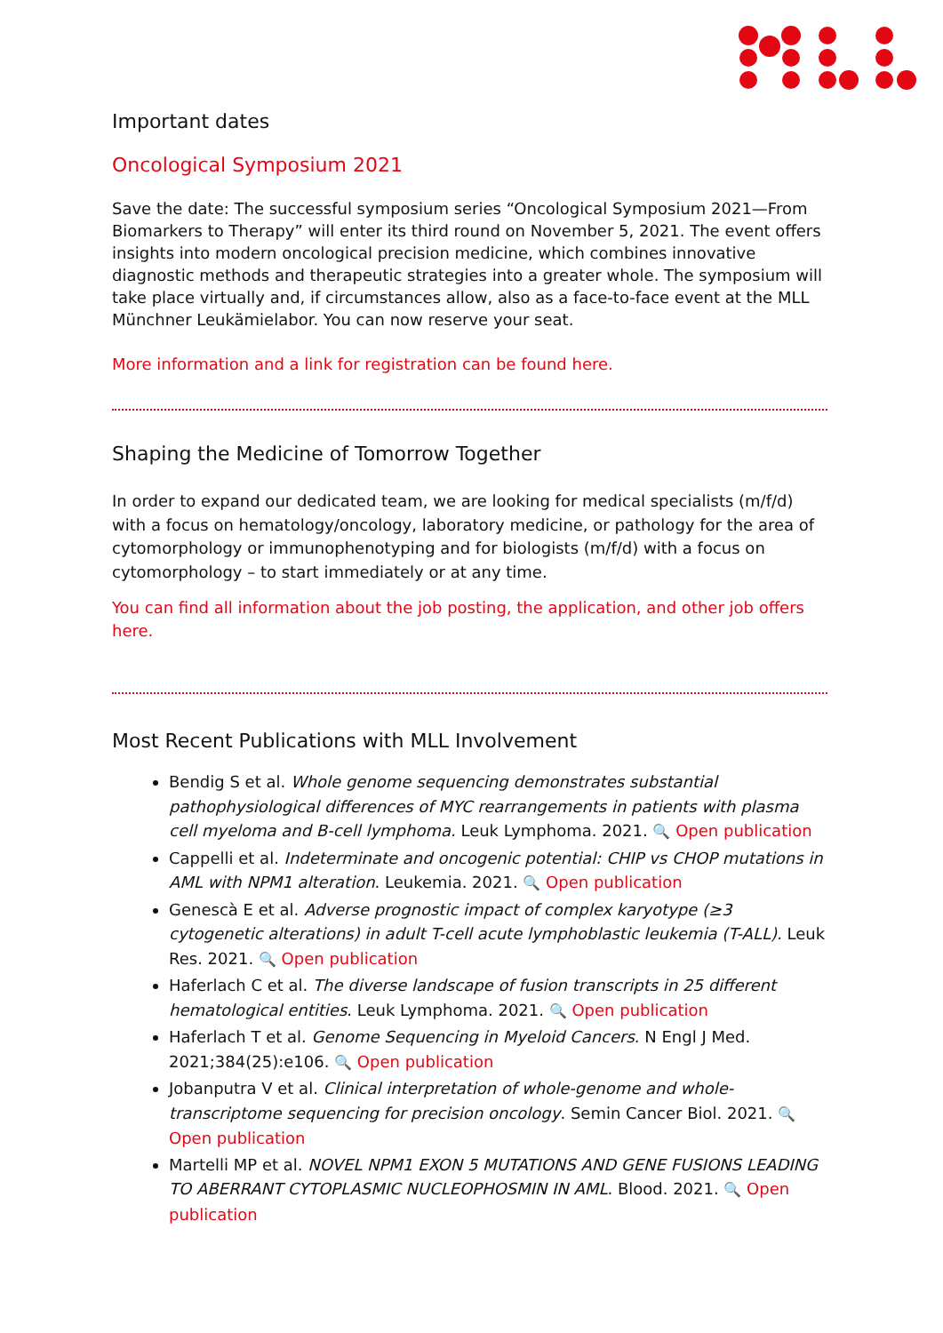Important dates
Oncological Symposium 2021
Save the date: The successful symposium series “Oncological Symposium 2021—From Biomarkers to Therapy” will enter its third round on November 5, 2021. The event offers insights into modern oncological precision medicine, which combines innovative diagnostic methods and therapeutic strategies into a greater whole. The symposium will take place virtually and, if circumstances allow, also as a face-to-face event at the MLL Münchner Leukämielabor. You can now reserve your seat.
More information and a link for registration can be found here.
Shaping the Medicine of Tomorrow Together
In order to expand our dedicated team, we are looking for medical specialists (m/f/d) with a focus on hematology/oncology, laboratory medicine, or pathology for the area of cytomorphology or immunophenotyping and for biologists (m/f/d) with a focus on cytomorphology – to start immediately or at any time.
You can find all information about the job posting, the application, and other job offers here.
Most Recent Publications with MLL Involvement
Bendig S et al. Whole genome sequencing demonstrates substantial pathophysiological differences of MYC rearrangements in patients with plasma cell myeloma and B-cell lymphoma. Leuk Lymphoma. 2021. 🔍 Open publication
Cappelli et al. Indeterminate and oncogenic potential: CHIP vs CHOP mutations in AML with NPM1 alteration. Leukemia. 2021. 🔍 Open publication
Genescà E et al. Adverse prognostic impact of complex karyotype (≥3 cytogenetic alterations) in adult T-cell acute lymphoblastic leukemia (T-ALL). Leuk Res. 2021. 🔍 Open publication
Haferlach C et al. The diverse landscape of fusion transcripts in 25 different hematological entities. Leuk Lymphoma. 2021. 🔍 Open publication
Haferlach T et al. Genome Sequencing in Myeloid Cancers. N Engl J Med. 2021;384(25):e106. 🔍 Open publication
Jobanputra V et al. Clinical interpretation of whole-genome and whole-transcriptome sequencing for precision oncology. Semin Cancer Biol. 2021. 🔍 Open publication
Martelli MP et al. NOVEL NPM1 EXON 5 MUTATIONS AND GENE FUSIONS LEADING TO ABERRANT CYTOPLASMIC NUCLEOPHOSMIN IN AML. Blood. 2021. 🔍 Open publication